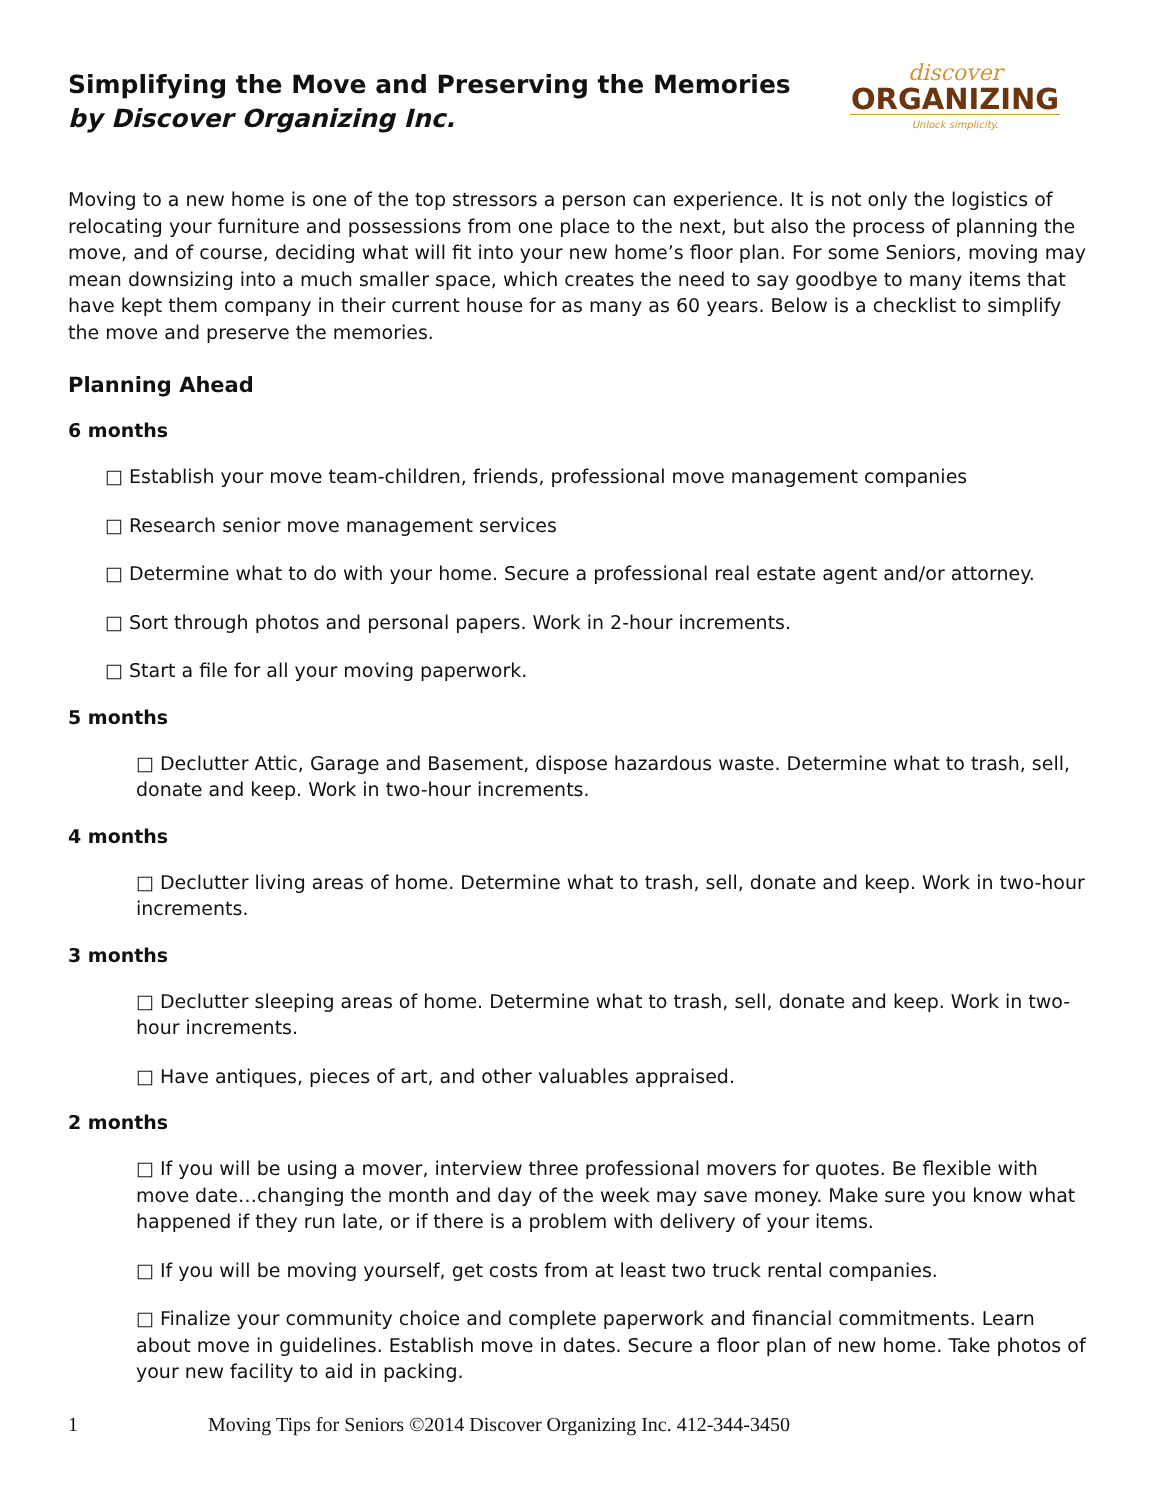Simplifying the Move and Preserving the Memories
by Discover Organizing Inc.
discover
ORGANIZING
Unlock simplicity.
Moving to a new home is one of the top stressors a person can experience. It is not only the logistics of relocating your furniture and possessions from one place to the next, but also the process of planning the move, and of course, deciding what will fit into your new home’s floor plan. For some Seniors, moving may mean downsizing into a much smaller space, which creates the need to say goodbye to many items that have kept them company in their current house for as many as 60 years. Below is a checklist to simplify the move and preserve the memories.
Planning Ahead
6 months
□ Establish your move team-children, friends, professional move management companies
□ Research senior move management services
□ Determine what to do with your home. Secure a professional real estate agent and/or attorney.
□ Sort through photos and personal papers. Work in 2-hour increments.
□ Start a file for all your moving paperwork.
5 months
□ Declutter Attic, Garage and Basement, dispose hazardous waste. Determine what to trash, sell, donate and keep. Work in two-hour increments.
4 months
□ Declutter living areas of home. Determine what to trash, sell, donate and keep. Work in two-hour increments.
3 months
□ Declutter sleeping areas of home. Determine what to trash, sell, donate and keep. Work in two-hour increments.
□ Have antiques, pieces of art, and other valuables appraised.
2 months
□ If you will be using a mover, interview three professional movers for quotes. Be flexible with move date…changing the month and day of the week may save money. Make sure you know what happened if they run late, or if there is a problem with delivery of your items.
□ If you will be moving yourself, get costs from at least two truck rental companies.
□ Finalize your community choice and complete paperwork and financial commitments. Learn about move in guidelines. Establish move in dates. Secure a floor plan of new home. Take photos of your new facility to aid in packing.
1 Moving Tips for Seniors ©2014 Discover Organizing Inc. 412-344-3450